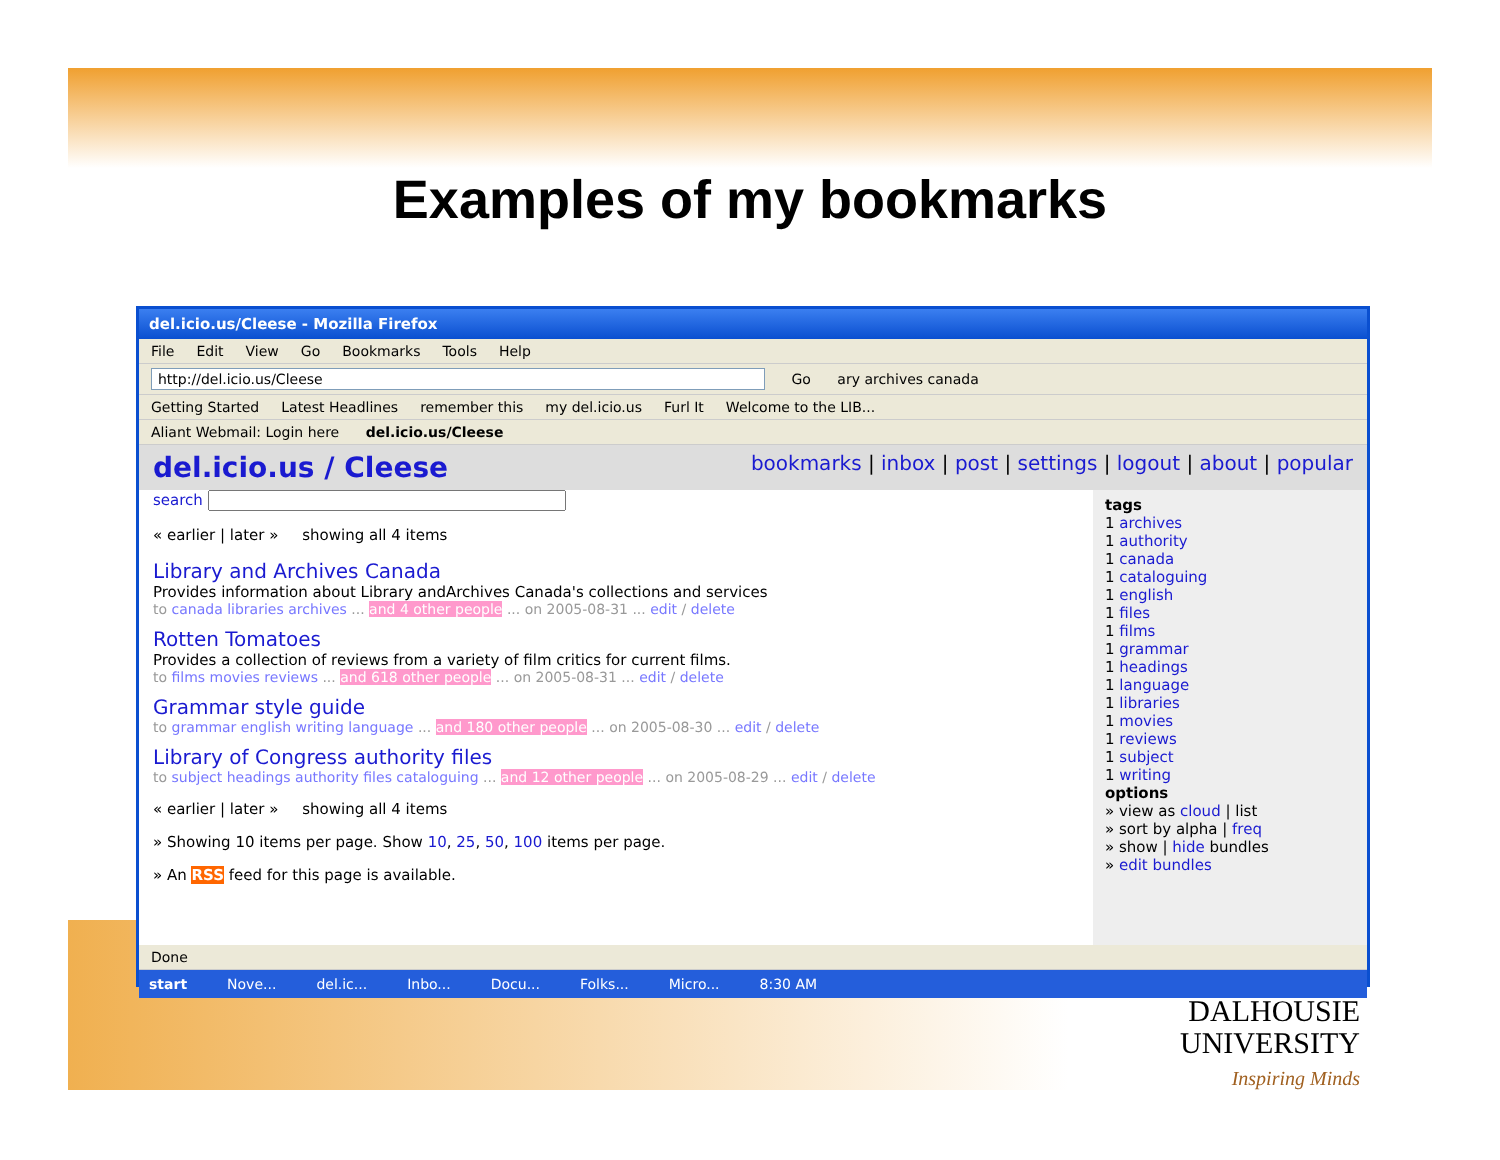Examples of my bookmarks
del.icio.us/Cleese - Mozilla Firefox
File Edit View Go Bookmarks Tools Help
http://del.icio.us/Cleese Go ary archives canada
Getting Started Latest Headlines remember this my del.icio.us Furl It Welcome to the LIB...
Aliant Webmail: Login here del.icio.us/Cleese
del.icio.us / Cleese bookmarks | inbox | post | settings | logout | about | popular
search
« earlier | later » showing all 4 items
Library and Archives Canada
Provides information about Library andArchives Canada's collections and services
to canada libraries archives ... and 4 other people ... on 2005-08-31 ... edit / delete
Rotten Tomatoes
Provides a collection of reviews from a variety of film critics for current films.
to films movies reviews ... and 618 other people ... on 2005-08-31 ... edit / delete
Grammar style guide
to grammar english writing language ... and 180 other people ... on 2005-08-30 ... edit / delete
Library of Congress authority files
to subject headings authority files cataloguing ... and 12 other people ... on 2005-08-29 ... edit / delete
« earlier | later » showing all 4 items
» Showing 10 items per page. Show 10, 25, 50, 100 items per page.
» An RSS feed for this page is available.
tags
1 archives
1 authority
1 canada
1 cataloguing
1 english
1 files
1 films
1 grammar
1 headings
1 language
1 libraries
1 movies
1 reviews
1 subject
1 writing
options
» view as cloud | list
» sort by alpha | freq
» show | hide bundles
» edit bundles
Done
start Nove... del.ic... Inbo... Docu... Folks... Micro... 8:30 AM
DALHOUSIE
UNIVERSITY
Inspiring Minds